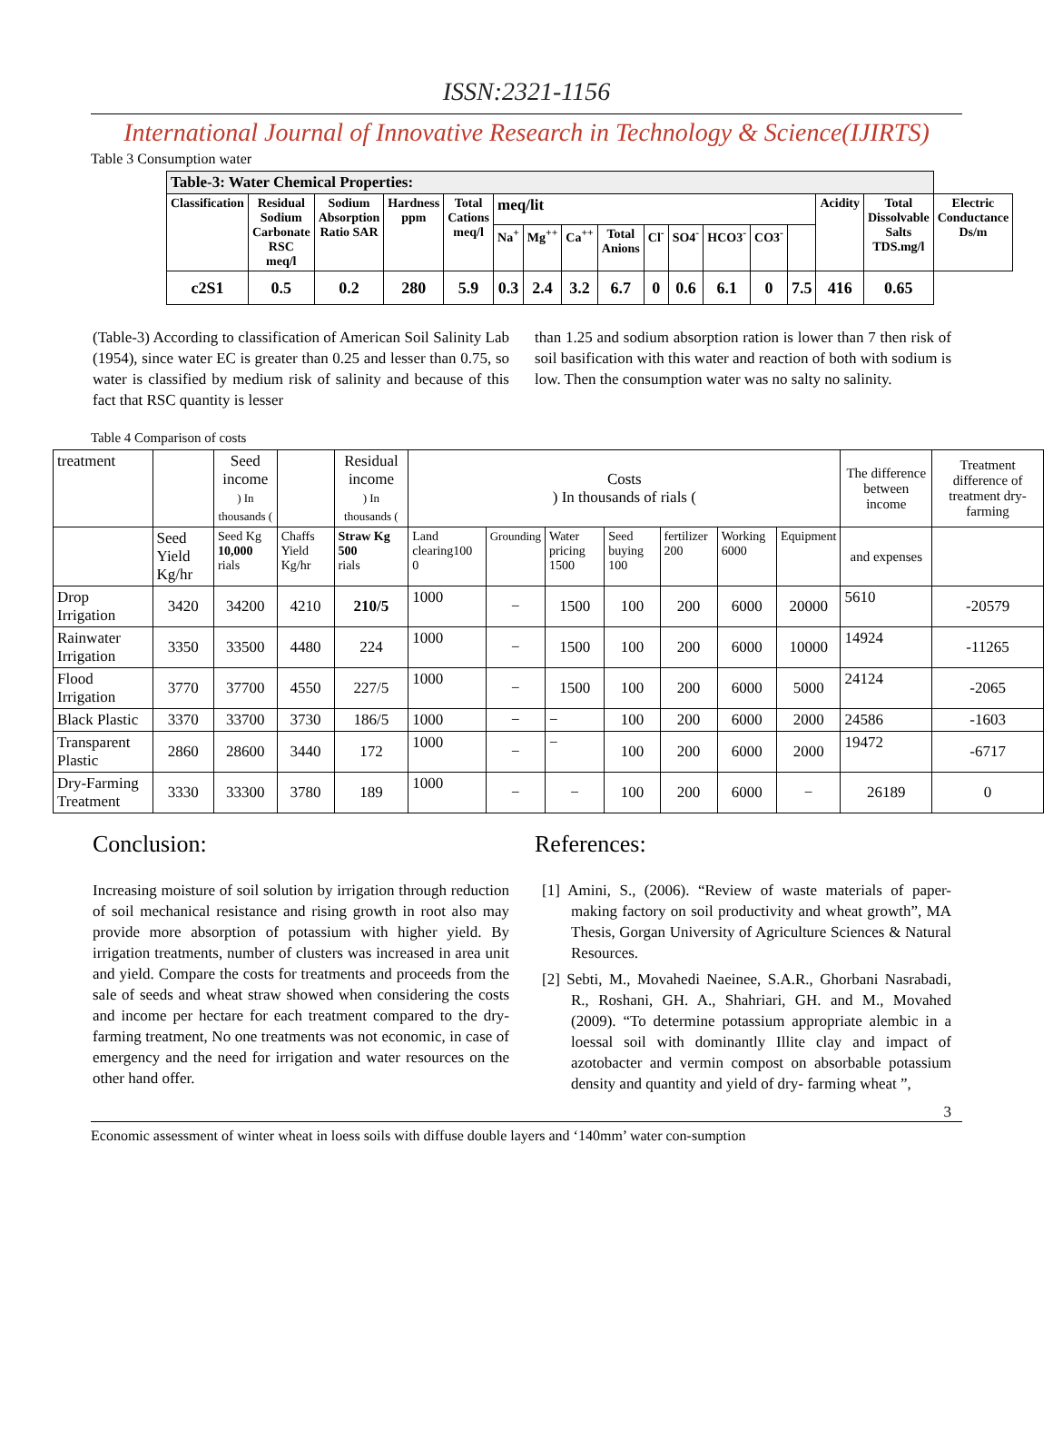ISSN:2321-1156
International Journal of Innovative Research in Technology & Science(IJIRTS)
Table 3 Consumption water
| Table-3: Water Chemical Properties: | | | | | | | | | | | | | | | | |
| --- | --- | --- | --- | --- | --- | --- | --- | --- | --- | --- | --- | --- | --- | --- | --- | --- |
| Classification | Residual Sodium Carbonate RSC meq/l | Sodium Absorption Ratio SAR | Hardness ppm | Total Cations meq/l | meq/lit | | | | | | | | | Acidity | Total Dissolvable Salts TDS.mg/l | Electric Conductance Ds/m |
| | | | | | Na<sup>+</sup> | Mg<sup>++</sup> | Ca<sup>++</sup> | Total Anions | Cl<sup>-</sup> | SO4<sup>-</sup> | HCO3<sup>-</sup> | CO3<sup>-</sup> | | | | |
| c2S1 | 0.5 | 0.2 | 280 | 5.9 | 0.3 | 2.4 | 3.2 | 6.7 | 0 | 0.6 | 6.1 | 0 | 7.5 | 416 | 0.65 | |
(Table-3) According to classification of American Soil Salinity Lab (1954), since water EC is greater than 0.25 and lesser than 0.75, so water is classified by medium risk of salinity and because of this fact that RSC quantity is lesser
than 1.25 and sodium absorption ration is lower than 7 then risk of soil basification with this water and reaction of both with sodium is low. Then the consumption water was no salty no salinity.
Table 4 Comparison of costs
| treatment | | Seed income ) In thousands ( | | Residual income ) In thousands ( | Costs ) In thousands of rials ( | | | | | | | The difference between income | Treatment difference of treatment dry-farming |
| | Seed Yield Kg/hr | Seed Kg 10,000 rials | Chaffs Yield Kg/hr | Straw Kg 500 rials | Land clearing100 0 | Grounding | Water pricing 1500 | Seed buying 100 | fertilizer 200 | Working 6000 | Equipment | and expenses | |
| Drop Irrigation | 3420 | 34200 | 4210 | 210/5 | 1000 | − | 1500 | 100 | 200 | 6000 | 20000 | 5610 | -20579 |
| Rainwater Irrigation | 3350 | 33500 | 4480 | 224 | 1000 | − | 1500 | 100 | 200 | 6000 | 10000 | 14924 | -11265 |
| Flood Irrigation | 3770 | 37700 | 4550 | 227/5 | 1000 | − | 1500 | 100 | 200 | 6000 | 5000 | 24124 | -2065 |
| Black Plastic | 3370 | 33700 | 3730 | 186/5 | 1000 | − | − | 100 | 200 | 6000 | 2000 | 24586 | -1603 |
| Transparent Plastic | 2860 | 28600 | 3440 | 172 | 1000 | − | − | 100 | 200 | 6000 | 2000 | 19472 | -6717 |
| Dry-Farming Treatment | 3330 | 33300 | 3780 | 189 | 1000 | − | − | 100 | 200 | 6000 | − | 26189 | 0 |
Conclusion:
Increasing moisture of soil solution by irrigation through reduction of soil mechanical resistance and rising growth in root also may provide more absorption of potassium with higher yield. By irrigation treatments, number of clusters was increased in area unit and yield. Compare the costs for treatments and proceeds from the sale of seeds and wheat straw showed when considering the costs and income per hectare for each treatment compared to the dry-farming treatment, No one treatments was not economic, in case of emergency and the need for irrigation and water resources on the other hand offer.
References:
[1] Amini, S., (2006). “Review of waste materials of paper-making factory on soil productivity and wheat growth”, MA Thesis, Gorgan University of Agriculture Sciences & Natural Resources.
[2] Sebti, M., Movahedi Naeinee, S.A.R., Ghorbani Nasrabadi, R., Roshani, GH. A., Shahriari, GH. and M., Movahed (2009). “To determine potassium appropriate alembic in a loessal soil with dominantly Illite clay and impact of azotobacter and vermin compost on absorbable potassium density and quantity and yield of dry- farming wheat ”,
3
Economic assessment of winter wheat in loess soils with diffuse double layers and ‘140mm’ water con-sumption